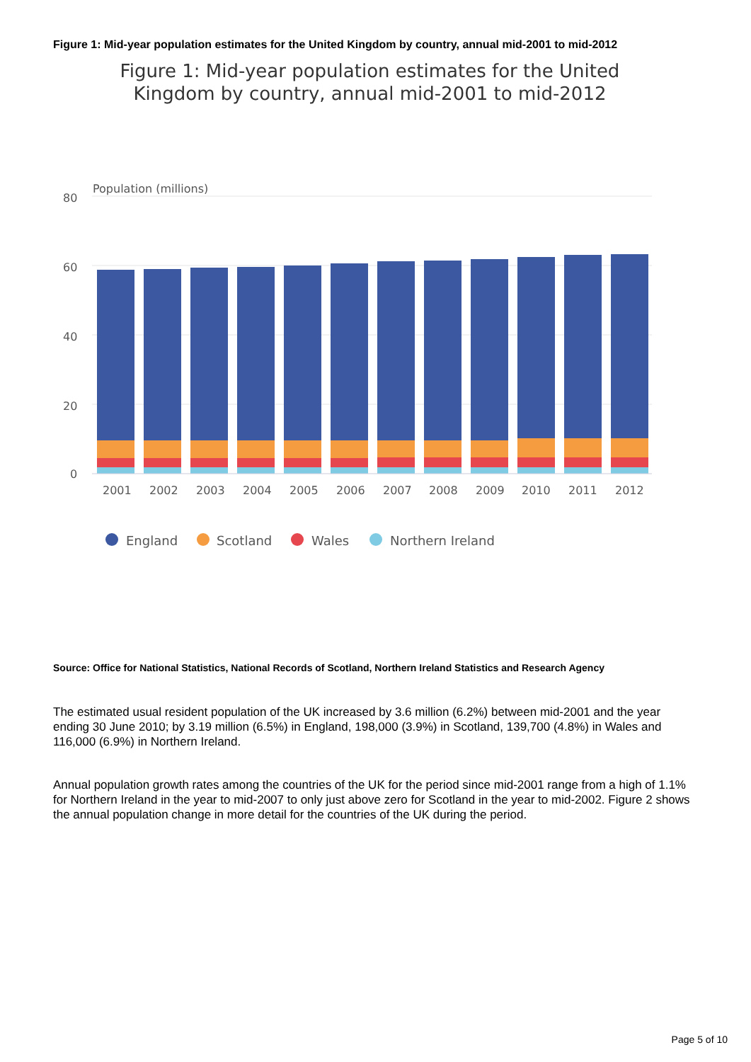Figure 1: Mid-year population estimates for the United Kingdom by country, annual mid-2001 to mid-2012
Figure 1: Mid-year population estimates for the United
Kingdom by country, annual mid-2001 to mid-2012
Population (millions)
80
60
40
20
0
2001
2002
2003
2004
2005
2006
2007
2008
2009
2010
2011
2012
England
Scotland
Wales
Northern Ireland
Source: Office for National Statistics, National Records of Scotland, Northern Ireland Statistics and Research Agency
The estimated usual resident population of the UK increased by 3.6 million (6.2%) between mid-2001 and the year ending 30 June 2010; by 3.19 million (6.5%) in England, 198,000 (3.9%) in Scotland, 139,700 (4.8%) in Wales and 116,000 (6.9%) in Northern Ireland.
Annual population growth rates among the countries of the UK for the period since mid-2001 range from a high of 1.1% for Northern Ireland in the year to mid-2007 to only just above zero for Scotland in the year to mid-2002. Figure 2 shows the annual population change in more detail for the countries of the UK during the period.
Page 5 of 10